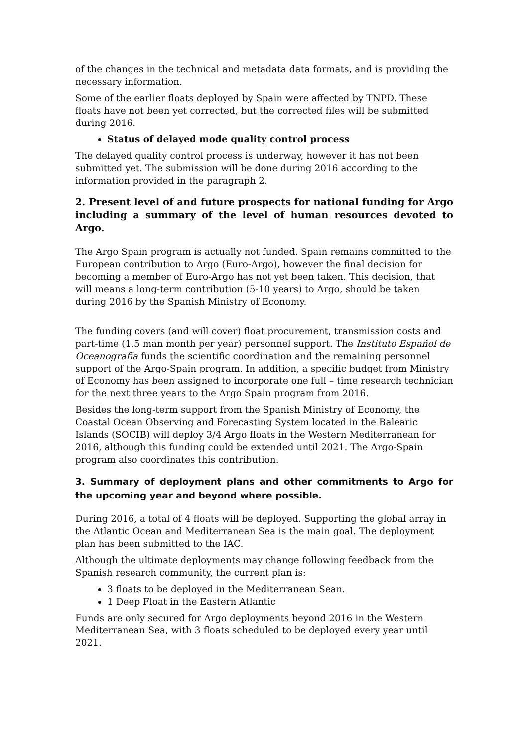of the changes in the technical and metadata data formats, and is providing the necessary information.
Some of the earlier floats deployed by Spain were affected by TNPD. These floats have not been yet corrected, but the corrected files will be submitted during 2016.
Status of delayed mode quality control process
The delayed quality control process is underway, however it has not been submitted yet. The submission will be done during 2016 according to the information provided in the paragraph 2.
2. Present level of and future prospects for national funding for Argo including a summary of the level of human resources devoted to Argo.
The Argo Spain program is actually not funded. Spain remains committed to the European contribution to Argo (Euro-Argo), however the final decision for becoming a member of Euro-Argo has not yet been taken. This decision, that will means a long-term contribution (5-10 years) to Argo, should be taken during 2016 by the Spanish Ministry of Economy.
The funding covers (and will cover) float procurement, transmission costs and part-time (1.5 man month per year) personnel support. The Instituto Español de Oceanografía funds the scientific coordination and the remaining personnel support of the Argo-Spain program. In addition, a specific budget from Ministry of Economy has been assigned to incorporate one full – time research technician for the next three years to the Argo Spain program from 2016.
Besides the long-term support from the Spanish Ministry of Economy, the Coastal Ocean Observing and Forecasting System located in the Balearic Islands (SOCIB) will deploy 3/4 Argo floats in the Western Mediterranean for 2016, although this funding could be extended until 2021. The Argo-Spain program also coordinates this contribution.
3. Summary of deployment plans and other commitments to Argo for the upcoming year and beyond where possible.
During 2016, a total of 4 floats will be deployed. Supporting the global array in the Atlantic Ocean and Mediterranean Sea is the main goal. The deployment plan has been submitted to the IAC.
Although the ultimate deployments may change following feedback from the Spanish research community, the current plan is:
3 floats to be deployed in the Mediterranean Sean.
1 Deep Float in the Eastern Atlantic
Funds are only secured for Argo deployments beyond 2016 in the Western Mediterranean Sea, with 3 floats scheduled to be deployed every year until 2021.